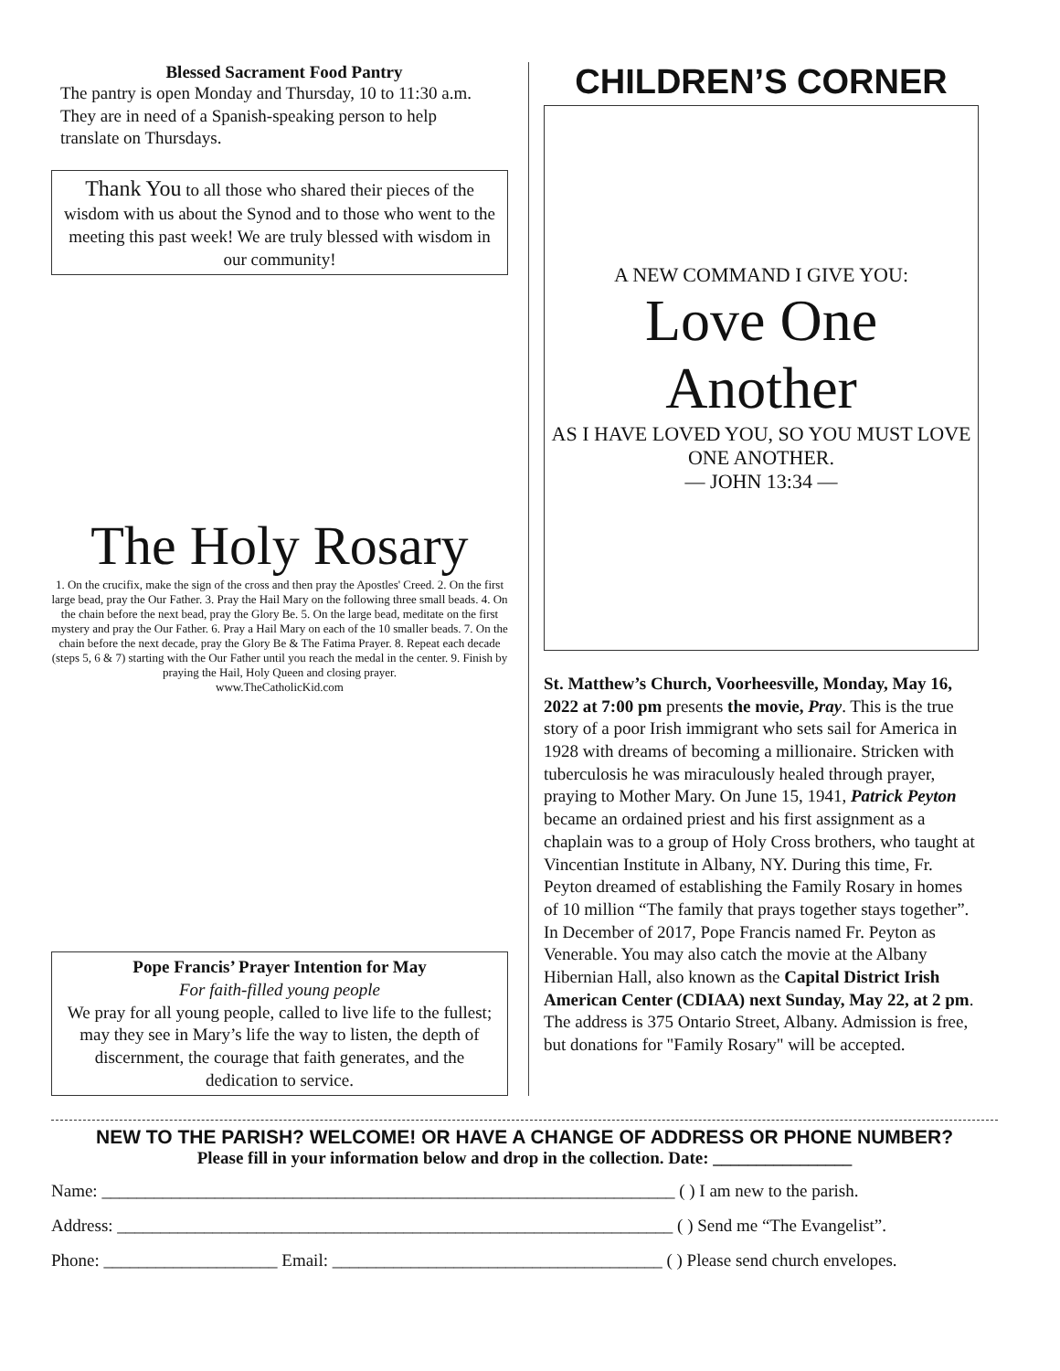Blessed Sacrament Food Pantry
The pantry is open Monday and Thursday, 10 to 11:30 a.m. They are in need of a Spanish-speaking person to help translate on Thursdays.
Thank You to all those who shared their pieces of the wisdom with us about the Synod and to those who went to the meeting this past week! We are truly blessed with wisdom in our community!
The Holy Rosary
1. On the crucifix, make the sign of the cross and then pray the Apostles' Creed. 2. On the first large bead, pray the Our Father. 3. Pray the Hail Mary on the following three small beads. 4. On the chain before the next bead, pray the Glory Be. 5. On the large bead, meditate on the first mystery and pray the Our Father. 6. Pray a Hail Mary on each of the 10 smaller beads. 7. On the chain before the next decade, pray the Glory Be & The Fatima Prayer. 8. Repeat each decade (steps 5, 6 & 7) starting with the Our Father until you reach the medal in the center. 9. Finish by praying the Hail, Holy Queen and closing prayer.
www.TheCatholicKid.com
Pope Francis’ Prayer Intention for May
For faith-filled young people
We pray for all young people, called to live life to the fullest; may they see in Mary’s life the way to listen, the depth of discernment, the courage that faith generates, and the dedication to service.
CHILDREN’S CORNER
A NEW COMMAND I GIVE YOU:
Love One Another
AS I HAVE LOVED YOU, SO YOU MUST LOVE ONE ANOTHER.
— JOHN 13:34 —
St. Matthew’s Church, Voorheesville, Monday, May 16, 2022 at 7:00 pm presents the movie, Pray. This is the true story of a poor Irish immigrant who sets sail for America in 1928 with dreams of becoming a millionaire. Stricken with tuberculosis he was miraculously healed through prayer, praying to Mother Mary. On June 15, 1941, Patrick Peyton became an ordained priest and his first assignment as a chaplain was to a group of Holy Cross brothers, who taught at Vincentian Institute in Albany, NY. During this time, Fr. Peyton dreamed of establishing the Family Rosary in homes of 10 million “The family that prays together stays together”. In December of 2017, Pope Francis named Fr. Peyton as Venerable. You may also catch the movie at the Albany Hibernian Hall, also known as the Capital District Irish American Center (CDIAA) next Sunday, May 22, at 2 pm. The address is 375 Ontario Street, Albany. Admission is free, but donations for "Family Rosary" will be accepted.
NEW TO THE PARISH? WELCOME! OR HAVE A CHANGE OF ADDRESS OR PHONE NUMBER?
Please fill in your information below and drop in the collection. Date: ________________
Name: __________________________________________________________________ ( ) I am new to the parish.
Address: ________________________________________________________________ ( ) Send me “The Evangelist”.
Phone: ____________________ Email: ______________________________________ ( ) Please send church envelopes.